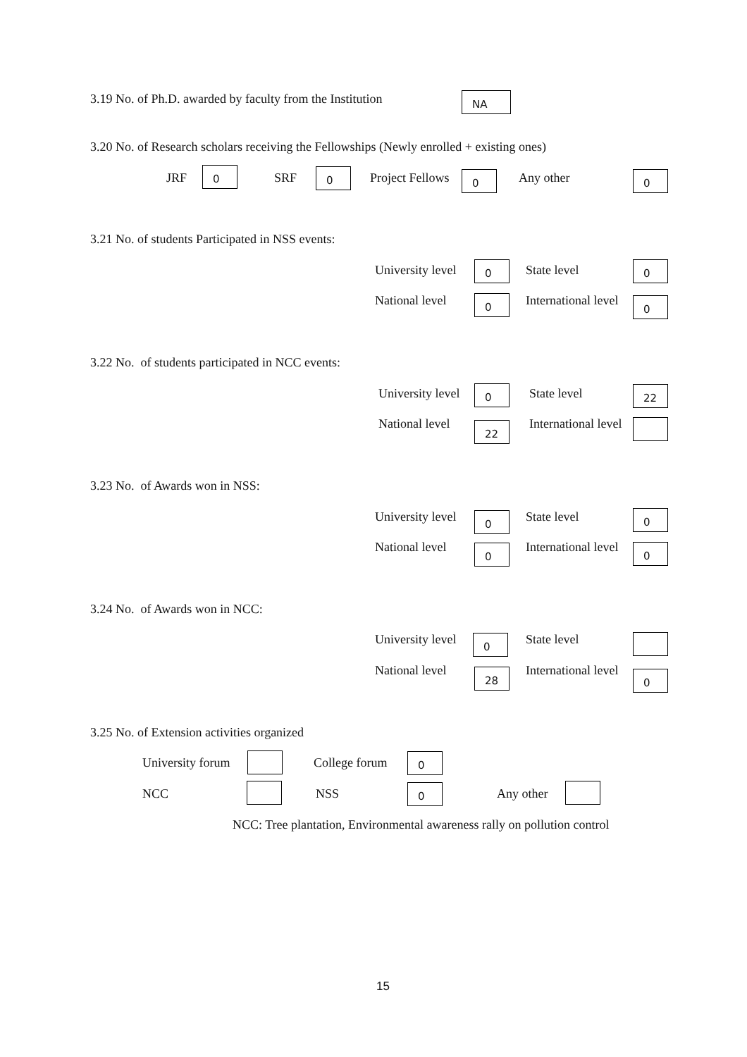3.19 No. of Ph.D. awarded by faculty from the Institution NA
3.20 No. of Research scholars receiving the Fellowships (Newly enrolled + existing ones)
JRF 0 SRF 0 Project Fellows 0 Any other 0
3.21 No. of students Participated in NSS events:
University level 0 State level 0
National level 0 International level 0
3.22 No. of students participated in NCC events:
University level 0 State level 22
National level 22 International level
3.23 No. of Awards won in NSS:
University level 0 State level 0
National level 0 International level 0
3.24 No. of Awards won in NCC:
University level 0 State level
National level 28 International level 0
3.25 No. of Extension activities organized
University forum College forum 0
NCC NSS 0 Any other
NCC: Tree plantation, Environmental awareness rally on pollution control
15